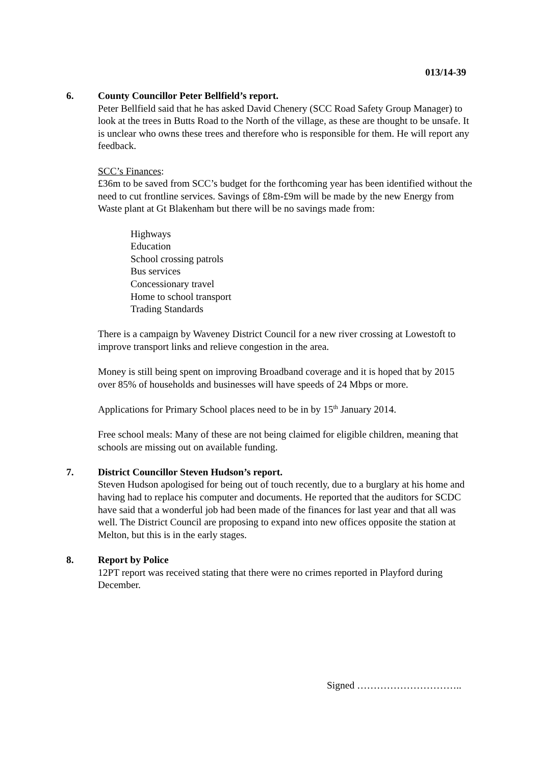013/14-39
6. County Councillor Peter Bellfield’s report.
Peter Bellfield said that he has asked David Chenery (SCC Road Safety Group Manager) to look at the trees in Butts Road to the North of the village, as these are thought to be unsafe. It is unclear who owns these trees and therefore who is responsible for them. He will report any feedback.
SCC’s Finances:
£36m to be saved from SCC’s budget for the forthcoming year has been identified without the need to cut frontline services. Savings of £8m-£9m will be made by the new Energy from Waste plant at Gt Blakenham but there will be no savings made from:
Highways
Education
School crossing patrols
Bus services
Concessionary travel
Home to school transport
Trading Standards
There is a campaign by Waveney District Council for a new river crossing at Lowestoft to improve transport links and relieve congestion in the area.
Money is still being spent on improving Broadband coverage and it is hoped that by 2015 over 85% of households and businesses will have speeds of 24 Mbps or more.
Applications for Primary School places need to be in by 15<sup>th</sup> January 2014.
Free school meals: Many of these are not being claimed for eligible children, meaning that schools are missing out on available funding.
7. District Councillor Steven Hudson’s report.
Steven Hudson apologised for being out of touch recently, due to a burglary at his home and having had to replace his computer and documents. He reported that the auditors for SCDC have said that a wonderful job had been made of the finances for last year and that all was well. The District Council are proposing to expand into new offices opposite the station at Melton, but this is in the early stages.
8. Report by Police
12PT report was received stating that there were no crimes reported in Playford during December.
Signed …………………………..